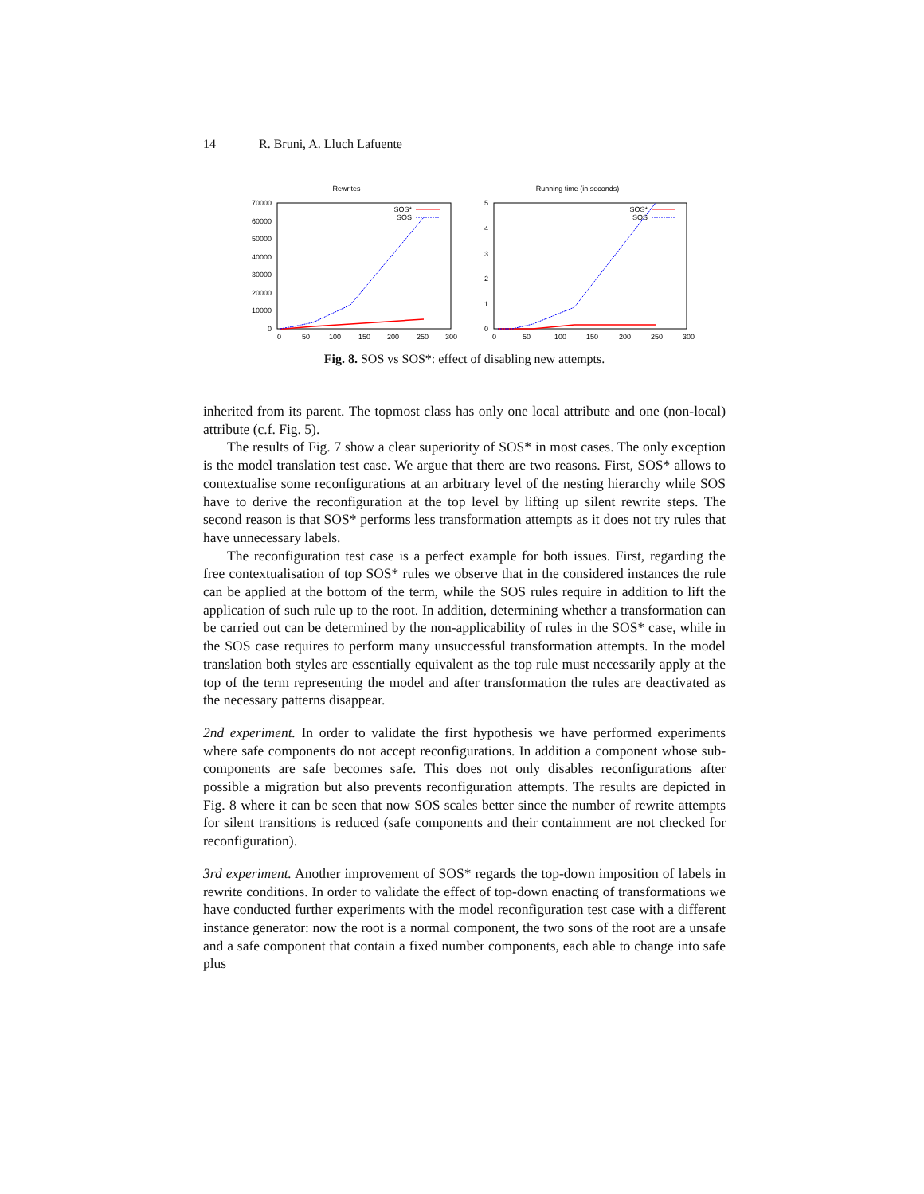14 R. Bruni, A. Lluch Lafuente
Rewrites
0
10000
20000
30000
40000
50000
60000
70000
0
50
100
150
200
250
300
SOS*
SOS
Running time (in seconds)
0
1
2
3
4
5
0
50
100
150
200
250
300
SOS*
SOS
Fig. 8. SOS vs SOS*: effect of disabling new attempts.
inherited from its parent. The topmost class has only one local attribute and one (non-local) attribute (c.f. Fig. 5).
The results of Fig. 7 show a clear superiority of SOS* in most cases. The only exception is the model translation test case. We argue that there are two reasons. First, SOS* allows to contextualise some reconfigurations at an arbitrary level of the nesting hierarchy while SOS have to derive the reconfiguration at the top level by lifting up silent rewrite steps. The second reason is that SOS* performs less transformation attempts as it does not try rules that have unnecessary labels.
The reconfiguration test case is a perfect example for both issues. First, regarding the free contextualisation of top SOS* rules we observe that in the considered instances the rule can be applied at the bottom of the term, while the SOS rules require in addition to lift the application of such rule up to the root. In addition, determining whether a transformation can be carried out can be determined by the non-applicability of rules in the SOS* case, while in the SOS case requires to perform many unsuccessful transformation attempts. In the model translation both styles are essentially equivalent as the top rule must necessarily apply at the top of the term representing the model and after transformation the rules are deactivated as the necessary patterns disappear.
2nd experiment. In order to validate the first hypothesis we have performed experiments where safe components do not accept reconfigurations. In addition a component whose sub-components are safe becomes safe. This does not only disables reconfigurations after possible a migration but also prevents reconfiguration attempts. The results are depicted in Fig. 8 where it can be seen that now SOS scales better since the number of rewrite attempts for silent transitions is reduced (safe components and their containment are not checked for reconfiguration).
3rd experiment. Another improvement of SOS* regards the top-down imposition of labels in rewrite conditions. In order to validate the effect of top-down enacting of transformations we have conducted further experiments with the model reconfiguration test case with a different instance generator: now the root is a normal component, the two sons of the root are a unsafe and a safe component that contain a fixed number components, each able to change into safe plus